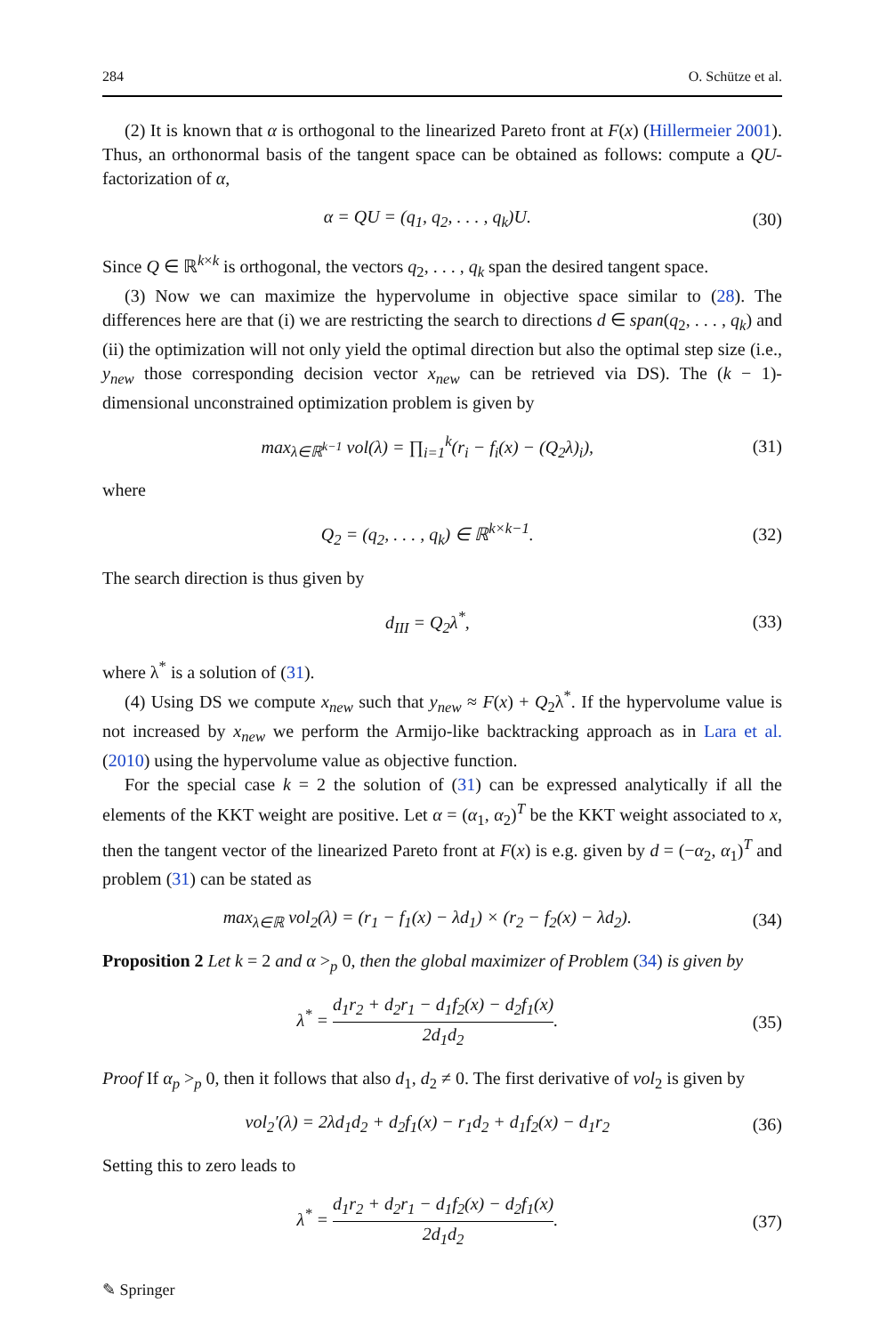284 O. Schütze et al.
(2) It is known that α is orthogonal to the linearized Pareto front at F(x) (Hillermeier 2001). Thus, an orthonormal basis of the tangent space can be obtained as follows: compute a QU-factorization of α,
α = QU = (q<sub>1</sub>, q<sub>2</sub>, . . . , q<sub>k</sub>)U. (30)
Since Q ∈ ℝ<sup>k×k</sup> is orthogonal, the vectors q<sub>2</sub>, . . . , q<sub>k</sub> span the desired tangent space.
(3) Now we can maximize the hypervolume in objective space similar to (28). The differences here are that (i) we are restricting the search to directions d ∈ span(q<sub>2</sub>, . . . , q<sub>k</sub>) and (ii) the optimization will not only yield the optimal direction but also the optimal step size (i.e., y<sub>new</sub> those corresponding decision vector x<sub>new</sub> can be retrieved via DS). The (k − 1)-dimensional unconstrained optimization problem is given by
max<sub>λ∈ℝ<sup>k−1</sup></sub> vol(λ) = ∏<sub>i=1</sub><sup>k</sup>(r<sub>i</sub> − f<sub>i</sub>(x) − (Q<sub>2</sub>λ)<sub>i</sub>), (31)
where
Q<sub>2</sub> = (q<sub>2</sub>, . . . , q<sub>k</sub>) ∈ ℝ<sup>k×k−1</sup>. (32)
The search direction is thus given by
d<sub>III</sub> = Q<sub>2</sub>λ<sup>*</sup>, (33)
where λ<sup>*</sup> is a solution of (31).
(4) Using DS we compute x<sub>new</sub> such that y<sub>new</sub> ≈ F(x) + Q<sub>2</sub>λ<sup>*</sup>. If the hypervolume value is not increased by x<sub>new</sub> we perform the Armijo-like backtracking approach as in Lara et al. (2010) using the hypervolume value as objective function.
For the special case k = 2 the solution of (31) can be expressed analytically if all the elements of the KKT weight are positive. Let α = (α<sub>1</sub>, α<sub>2</sub>)<sup>T</sup> be the KKT weight associated to x, then the tangent vector of the linearized Pareto front at F(x) is e.g. given by d = (−α<sub>2</sub>, α<sub>1</sub>)<sup>T</sup> and problem (31) can be stated as
max<sub>λ∈ℝ</sub> vol<sub>2</sub>(λ) = (r<sub>1</sub> − f<sub>1</sub>(x) − λd<sub>1</sub>) × (r<sub>2</sub> − f<sub>2</sub>(x) − λd<sub>2</sub>). (34)
Proposition 2 Let k = 2 and α ><sub>p</sub> 0, then the global maximizer of Problem (34) is given by
λ<sup>*</sup> = d<sub>1</sub>r<sub>2</sub> + d<sub>2</sub>r<sub>1</sub> − d<sub>1</sub>f<sub>2</sub>(x) − d<sub>2</sub>f<sub>1</sub>(x) 2d<sub>1</sub>d<sub>2</sub>. (35)
Proof If α<sub>p</sub> ><sub>p</sub> 0, then it follows that also d<sub>1</sub>, d<sub>2</sub> ≠ 0. The first derivative of vol<sub>2</sub> is given by
vol<sub>2</sub>′(λ) = 2λd<sub>1</sub>d<sub>2</sub> + d<sub>2</sub>f<sub>1</sub>(x) − r<sub>1</sub>d<sub>2</sub> + d<sub>1</sub>f<sub>2</sub>(x) − d<sub>1</sub>r<sub>2</sub> (36)
Setting this to zero leads to
λ<sup>*</sup> = d<sub>1</sub>r<sub>2</sub> + d<sub>2</sub>r<sub>1</sub> − d<sub>1</sub>f<sub>2</sub>(x) − d<sub>2</sub>f<sub>1</sub>(x) 2d<sub>1</sub>d<sub>2</sub>. (37)
✎ Springer